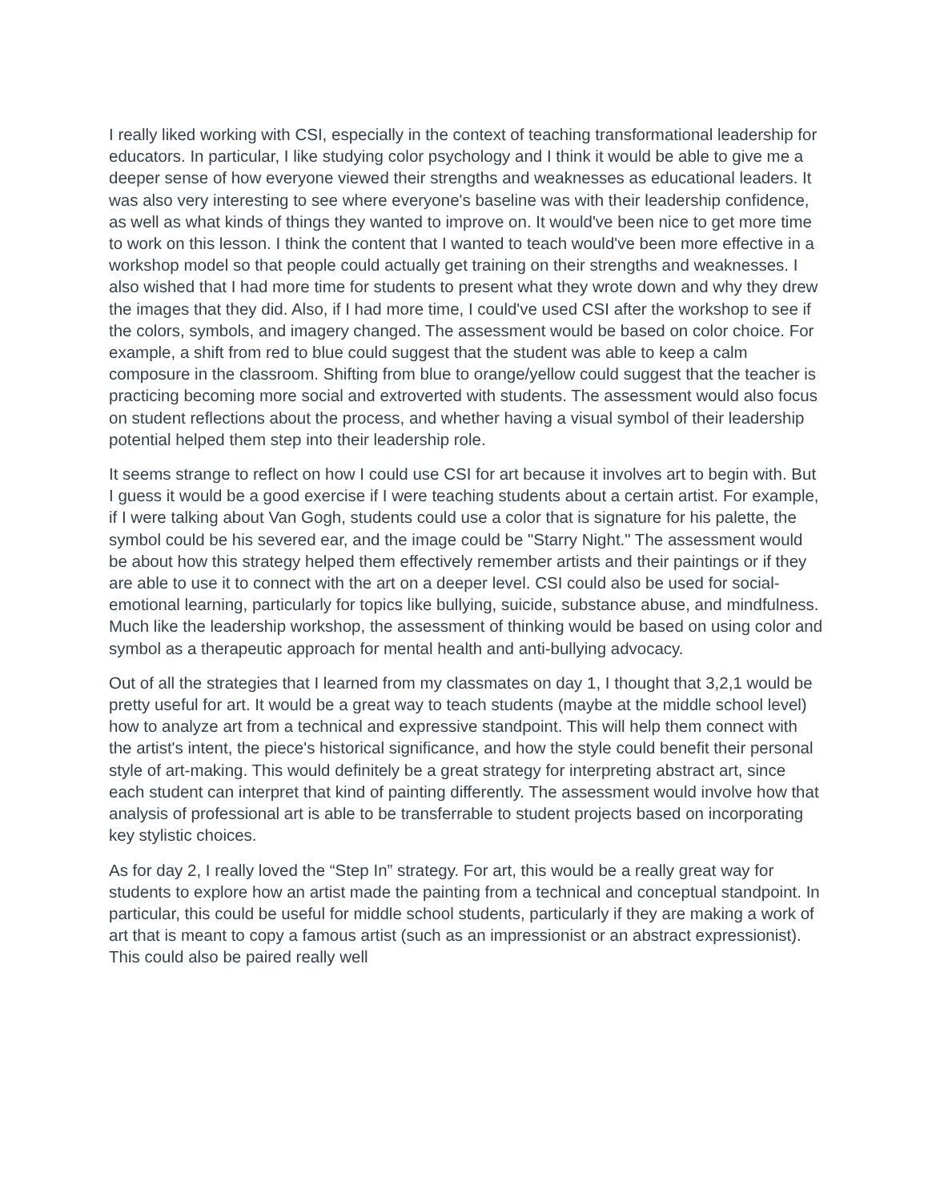I really liked working with CSI, especially in the context of teaching transformational leadership for educators. In particular, I like studying color psychology and I think it would be able to give me a deeper sense of how everyone viewed their strengths and weaknesses as educational leaders. It was also very interesting to see where everyone's baseline was with their leadership confidence, as well as what kinds of things they wanted to improve on. It would've been nice to get more time to work on this lesson. I think the content that I wanted to teach would've been more effective in a workshop model so that people could actually get training on their strengths and weaknesses. I also wished that I had more time for students to present what they wrote down and why they drew the images that they did. Also, if I had more time, I could've used CSI after the workshop to see if the colors, symbols, and imagery changed. The assessment would be based on color choice. For example, a shift from red to blue could suggest that the student was able to keep a calm composure in the classroom. Shifting from blue to orange/yellow could suggest that the teacher is practicing becoming more social and extroverted with students. The assessment would also focus on student reflections about the process, and whether having a visual symbol of their leadership potential helped them step into their leadership role.
It seems strange to reflect on how I could use CSI for art because it involves art to begin with. But I guess it would be a good exercise if I were teaching students about a certain artist. For example, if I were talking about Van Gogh, students could use a color that is signature for his palette, the symbol could be his severed ear, and the image could be "Starry Night." The assessment would be about how this strategy helped them effectively remember artists and their paintings or if they are able to use it to connect with the art on a deeper level. CSI could also be used for social-emotional learning, particularly for topics like bullying, suicide, substance abuse, and mindfulness. Much like the leadership workshop, the assessment of thinking would be based on using color and symbol as a therapeutic approach for mental health and anti-bullying advocacy.
Out of all the strategies that I learned from my classmates on day 1, I thought that 3,2,1 would be pretty useful for art. It would be a great way to teach students (maybe at the middle school level) how to analyze art from a technical and expressive standpoint. This will help them connect with the artist's intent, the piece's historical significance, and how the style could benefit their personal style of art-making. This would definitely be a great strategy for interpreting abstract art, since each student can interpret that kind of painting differently. The assessment would involve how that analysis of professional art is able to be transferrable to student projects based on incorporating key stylistic choices.
As for day 2, I really loved the “Step In” strategy. For art, this would be a really great way for students to explore how an artist made the painting from a technical and conceptual standpoint. In particular, this could be useful for middle school students, particularly if they are making a work of art that is meant to copy a famous artist (such as an impressionist or an abstract expressionist). This could also be paired really well